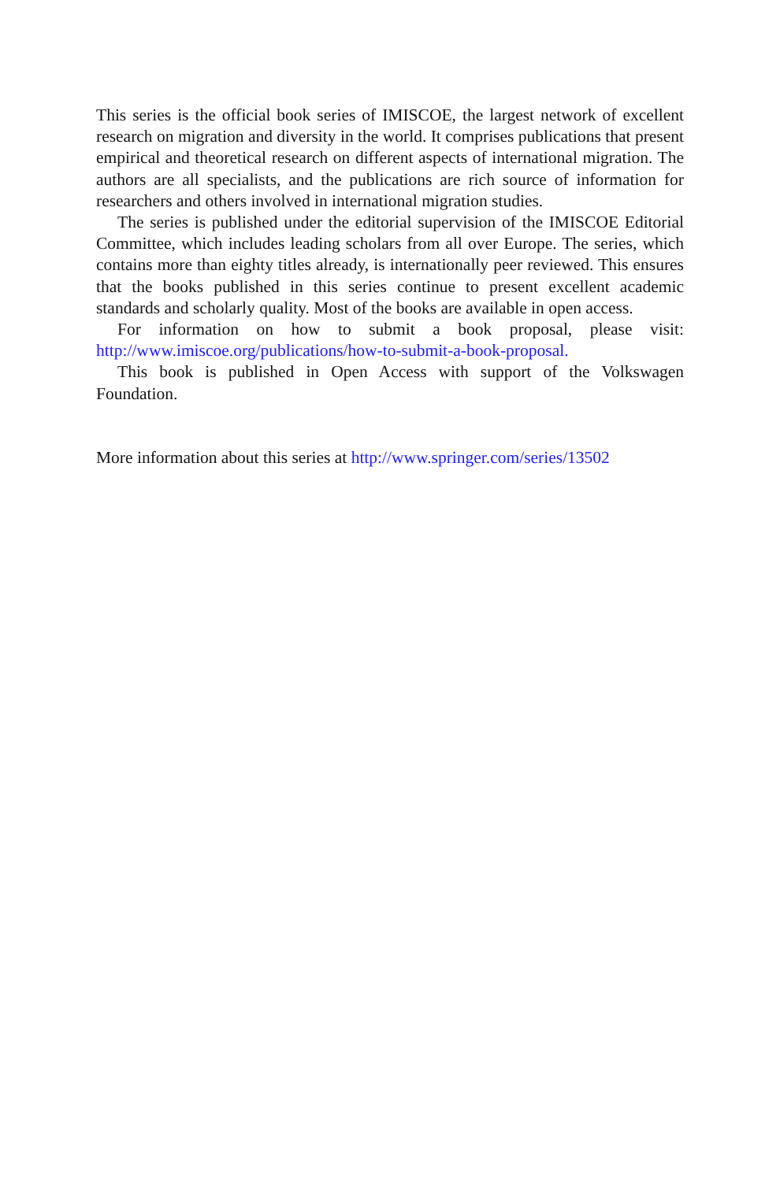This series is the official book series of IMISCOE, the largest network of excellent research on migration and diversity in the world. It comprises publications that present empirical and theoretical research on different aspects of international migration. The authors are all specialists, and the publications are rich source of information for researchers and others involved in international migration studies.
The series is published under the editorial supervision of the IMISCOE Editorial Committee, which includes leading scholars from all over Europe. The series, which contains more than eighty titles already, is internationally peer reviewed. This ensures that the books published in this series continue to present excellent academic standards and scholarly quality. Most of the books are available in open access.
For information on how to submit a book proposal, please visit: http://www.imiscoe.org/publications/how-to-submit-a-book-proposal.
This book is published in Open Access with support of the Volkswagen Foundation.
More information about this series at http://www.springer.com/series/13502